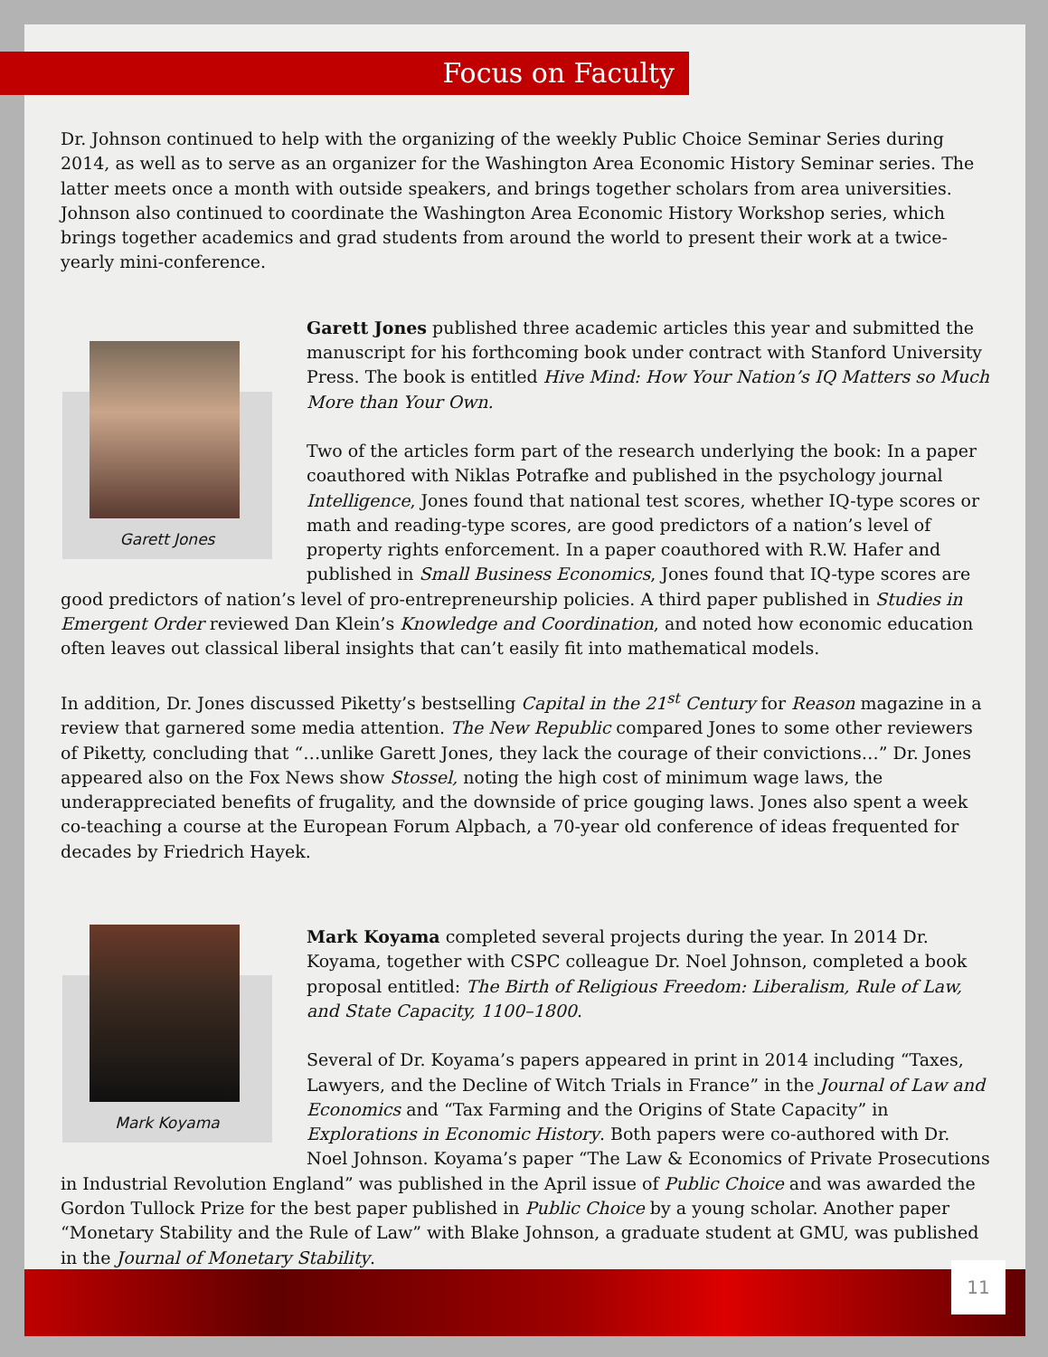Focus on Faculty
Dr. Johnson continued to help with the organizing of the weekly Public Choice Seminar Series during 2014, as well as to serve as an organizer for the Washington Area Economic History Seminar series. The latter meets once a month with outside speakers, and brings together scholars from area universities. Johnson also continued to coordinate the Washington Area Economic History Workshop series, which brings together academics and grad students from around the world to present their work at a twice-yearly mini-conference.
Garett Jones
Garett Jones published three academic articles this year and submitted the manuscript for his forthcoming book under contract with Stanford University Press. The book is entitled Hive Mind: How Your Nation’s IQ Matters so Much More than Your Own.
Two of the articles form part of the research underlying the book: In a paper coauthored with Niklas Potrafke and published in the psychology journal Intelligence, Jones found that national test scores, whether IQ-type scores or math and reading-type scores, are good predictors of a nation’s level of property rights enforcement. In a paper coauthored with R.W. Hafer and published in Small Business Economics, Jones found that IQ-type scores are good predictors of nation’s level of pro-entrepreneurship policies. A third paper published in Studies in Emergent Order reviewed Dan Klein’s Knowledge and Coordination, and noted how economic education often leaves out classical liberal insights that can’t easily fit into mathematical models.
In addition, Dr. Jones discussed Piketty’s bestselling Capital in the 21<sup>st</sup> Century for Reason magazine in a review that garnered some media attention. The New Republic compared Jones to some other reviewers of Piketty, concluding that “…unlike Garett Jones, they lack the courage of their convictions…” Dr. Jones appeared also on the Fox News show Stossel, noting the high cost of minimum wage laws, the underappreciated benefits of frugality, and the downside of price gouging laws. Jones also spent a week co-teaching a course at the European Forum Alpbach, a 70-year old conference of ideas frequented for decades by Friedrich Hayek.
Mark Koyama
Mark Koyama completed several projects during the year. In 2014 Dr. Koyama, together with CSPC colleague Dr. Noel Johnson, completed a book proposal entitled: The Birth of Religious Freedom: Liberalism, Rule of Law, and State Capacity, 1100–1800.
Several of Dr. Koyama’s papers appeared in print in 2014 including “Taxes, Lawyers, and the Decline of Witch Trials in France” in the Journal of Law and Economics and “Tax Farming and the Origins of State Capacity” in Explorations in Economic History. Both papers were co-authored with Dr. Noel Johnson. Koyama’s paper “The Law & Economics of Private Prosecutions in Industrial Revolution England” was published in the April issue of Public Choice and was awarded the Gordon Tullock Prize for the best paper published in Public Choice by a young scholar. Another paper “Monetary Stability and the Rule of Law” with Blake Johnson, a graduate student at GMU, was published in the Journal of Monetary Stability.
11